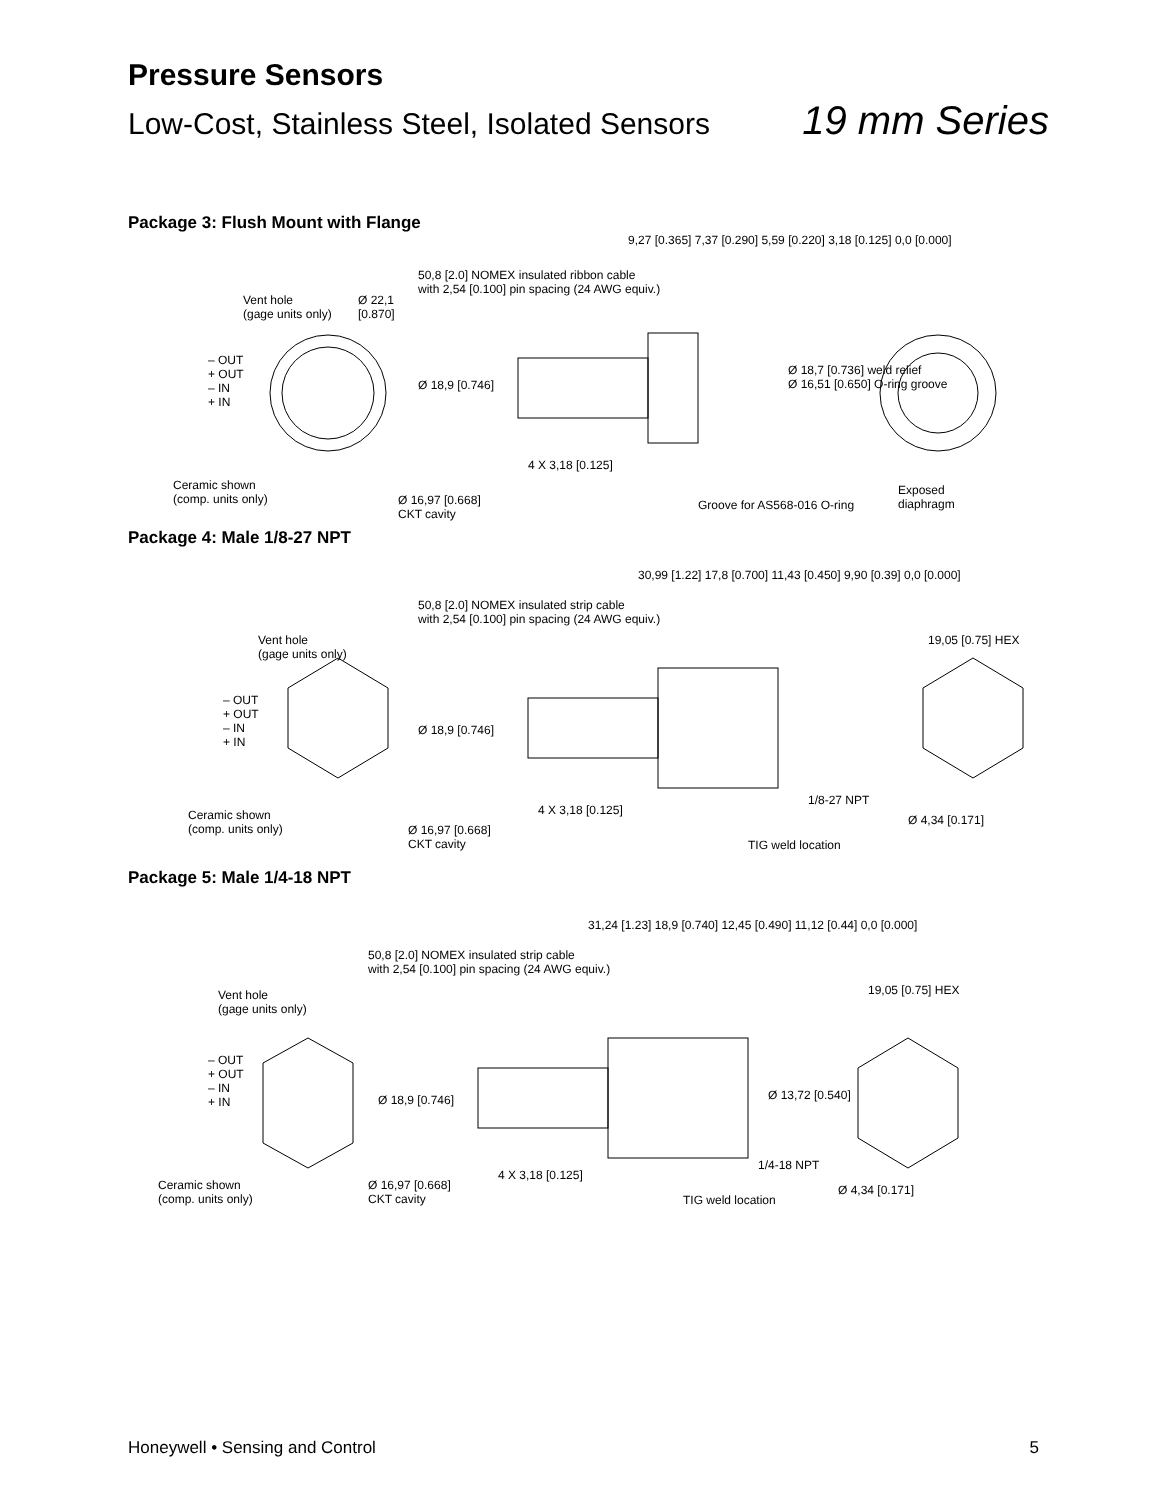Pressure Sensors
Low-Cost, Stainless Steel, Isolated Sensors 19 mm Series
Package 3: Flush Mount with Flange
Vent hole
(gage units only)
Ø 22,1
[0.870]
50,8 [2.0] NOMEX insulated ribbon cable
with 2,54 [0.100] pin spacing (24 AWG equiv.)
9,27 [0.365] 7,37 [0.290] 5,59 [0.220] 3,18 [0.125] 0,0 [0.000]
– OUT
+ OUT
– IN
+ IN
Ø 18,9 [0.746]
Ø 18,7 [0.736] weld relief
Ø 16,51 [0.650] O-ring groove
4 X 3,18 [0.125]
Ceramic shown
(comp. units only) Ø 16,97 [0.668]
CKT cavity
Groove for AS568-016 O-ring
Exposed
diaphragm
Package 4: Male 1/8-27 NPT
50,8 [2.0] NOMEX insulated strip cable
with 2,54 [0.100] pin spacing (24 AWG equiv.)
30,99 [1.22] 17,8 [0.700] 11,43 [0.450] 9,90 [0.39] 0,0 [0.000]
Vent hole
(gage units only)
19,05 [0.75] HEX
– OUT
+ OUT
– IN
+ IN
Ø 18,9 [0.746]
4 X 3,18 [0.125]
1/8-27 NPT
Ø 4,34 [0.171] Ceramic shown
(comp. units only) Ø 16,97 [0.668]
CKT cavity TIG weld location
Package 5: Male 1/4-18 NPT
50,8 [2.0] NOMEX insulated strip cable
with 2,54 [0.100] pin spacing (24 AWG equiv.)
31,24 [1.23] 18,9 [0.740] 12,45 [0.490] 11,12 [0.44] 0,0 [0.000]
Vent hole
(gage units only)
19,05 [0.75] HEX
– OUT
+ OUT
– IN
+ IN Ø 18,9 [0.746] Ø 13,72 [0.540]
4 X 3,18 [0.125]
1/4-18 NPT
Ceramic shown
(comp. units only)
Ø 16,97 [0.668]
CKT cavity TIG weld location
Ø 4,34 [0.171]
Honeywell • Sensing and Control 5